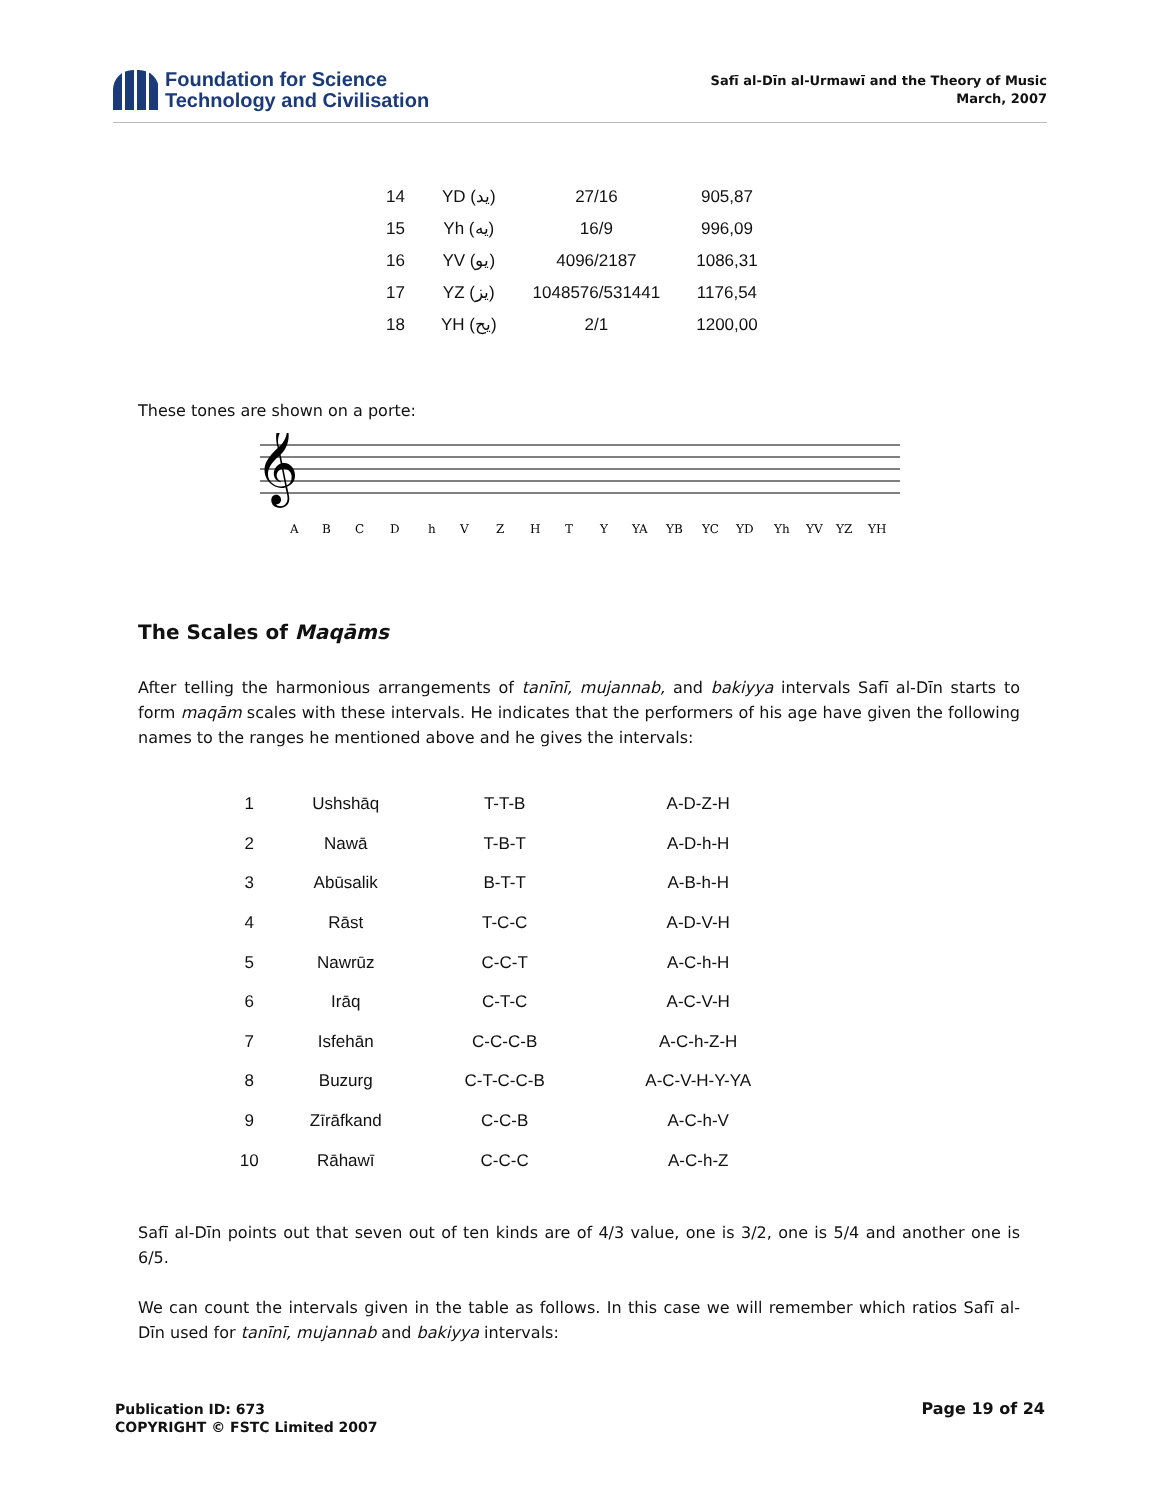Foundation for Science
Technology and Civilisation
Safī al-Dīn al-Urmawī and the Theory of Music
March, 2007
| 14 | YD (يد) | 27/16 | 905,87 |
| 15 | Yh (يه) | 16/9 | 996,09 |
| 16 | YV (يو) | 4096/2187 | 1086,31 |
| 17 | YZ (يز) | 1048576/531441 | 1176,54 |
| 18 | YH (يح) | 2/1 | 1200,00 |
These tones are shown on a porte:
𝄞
A
B
C
D
h
V
Z
H
T
Y
YA
YB
YC
YD
Yh
YV
YZ
YH
The Scales of Maqāms
After telling the harmonious arrangements of tanīnī, mujannab, and bakiyya intervals Safī al-Dīn starts to form maqām scales with these intervals. He indicates that the performers of his age have given the following names to the ranges he mentioned above and he gives the intervals:
| 1 | Ushshāq | T-T-B | A-D-Z-H |
| 2 | Nawā | T-B-T | A-D-h-H |
| 3 | Abūsalik | B-T-T | A-B-h-H |
| 4 | Rāst | T-C-C | A-D-V-H |
| 5 | Nawrūz | C-C-T | A-C-h-H |
| 6 | Irāq | C-T-C | A-C-V-H |
| 7 | Isfehān | C-C-C-B | A-C-h-Z-H |
| 8 | Buzurg | C-T-C-C-B | A-C-V-H-Y-YA |
| 9 | Zīrāfkand | C-C-B | A-C-h-V |
| 10 | Rāhawī | C-C-C | A-C-h-Z |
Safī al-Dīn points out that seven out of ten kinds are of 4/3 value, one is 3/2, one is 5/4 and another one is 6/5.
We can count the intervals given in the table as follows. In this case we will remember which ratios Safī al-Dīn used for tanīnī, mujannab and bakiyya intervals:
Publication ID: 673
COPYRIGHT © FSTC Limited 2007
Page 19 of 24